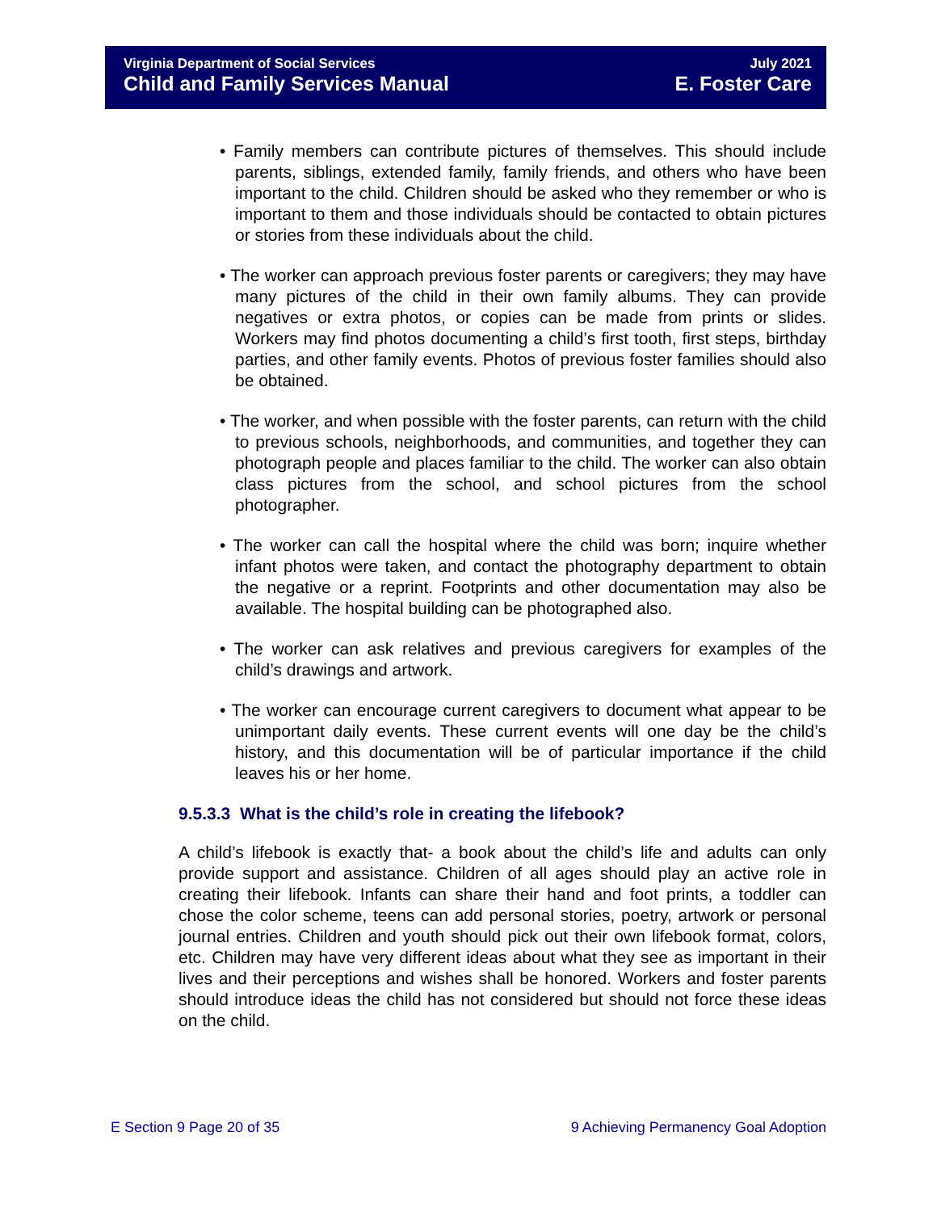Virginia Department of Social Services
Child and Family Services Manual
July 2021
E. Foster Care
• Family members can contribute pictures of themselves. This should include parents, siblings, extended family, family friends, and others who have been important to the child. Children should be asked who they remember or who is important to them and those individuals should be contacted to obtain pictures or stories from these individuals about the child.
• The worker can approach previous foster parents or caregivers; they may have many pictures of the child in their own family albums. They can provide negatives or extra photos, or copies can be made from prints or slides. Workers may find photos documenting a child’s first tooth, first steps, birthday parties, and other family events. Photos of previous foster families should also be obtained.
• The worker, and when possible with the foster parents, can return with the child to previous schools, neighborhoods, and communities, and together they can photograph people and places familiar to the child. The worker can also obtain class pictures from the school, and school pictures from the school photographer.
• The worker can call the hospital where the child was born; inquire whether infant photos were taken, and contact the photography department to obtain the negative or a reprint. Footprints and other documentation may also be available. The hospital building can be photographed also.
• The worker can ask relatives and previous caregivers for examples of the child’s drawings and artwork.
• The worker can encourage current caregivers to document what appear to be unimportant daily events. These current events will one day be the child’s history, and this documentation will be of particular importance if the child leaves his or her home.
9.5.3.3 What is the child’s role in creating the lifebook?
A child’s lifebook is exactly that- a book about the child’s life and adults can only provide support and assistance. Children of all ages should play an active role in creating their lifebook. Infants can share their hand and foot prints, a toddler can chose the color scheme, teens can add personal stories, poetry, artwork or personal journal entries. Children and youth should pick out their own lifebook format, colors, etc. Children may have very different ideas about what they see as important in their lives and their perceptions and wishes shall be honored. Workers and foster parents should introduce ideas the child has not considered but should not force these ideas on the child.
E Section 9 Page 20 of 35 9 Achieving Permanency Goal Adoption